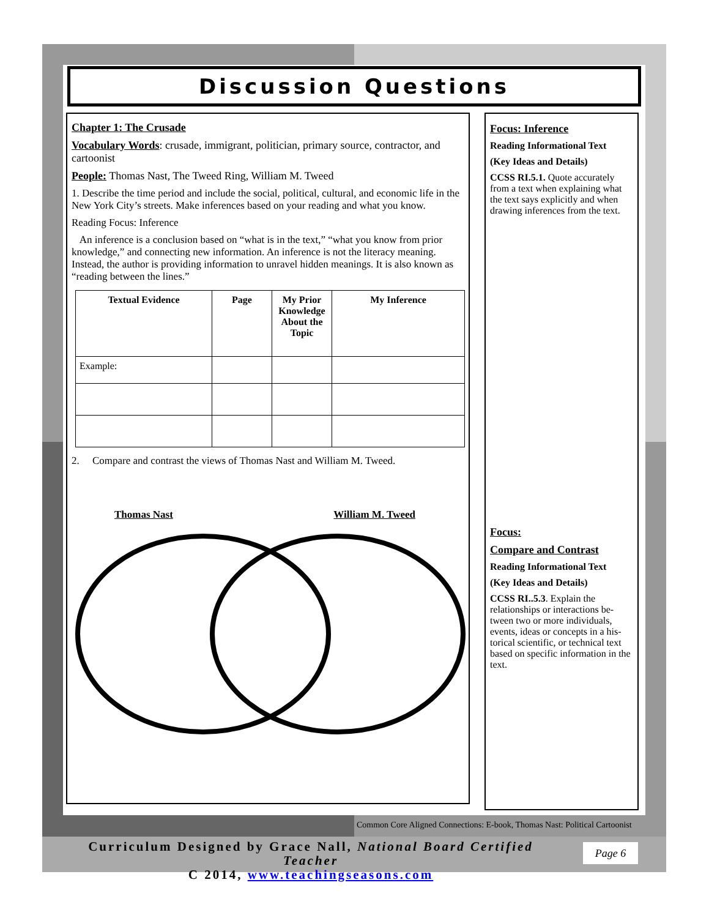Discussion Questions
Chapter 1: The Crusade
Vocabulary Words: crusade, immigrant, politician, primary source, contractor, and cartoonist
People: Thomas Nast, The Tweed Ring, William M. Tweed
1. Describe the time period and include the social, political, cultural, and economic life in the New York City’s streets. Make inferences based on your reading and what you know.
Reading Focus: Inference
An inference is a conclusion based on “what is in the text,” “what you know from prior knowledge,” and connecting new information. An inference is not the literacy meaning. Instead, the author is providing information to unravel hidden meanings. It is also known as “reading between the lines.”
| Textual Evidence | Page | My Prior Knowledge About the Topic | My Inference |
| --- | --- | --- | --- |
| Example: | | | |
2. Compare and contrast the views of Thomas Nast and William M. Tweed.
Thomas Nast William M. Tweed
Focus: Inference
Reading Informational Text
(Key Ideas and Details)
CCSS RI.5.1. Quote accurately from a text when explaining what the text says explicitly and when drawing inferences from the text.
Focus:
Compare and Contrast
Reading Informational Text
(Key Ideas and Details)
CCSS RI..5.3. Explain the relationships or interactions be-tween two or more individuals, events, ideas or concepts in a his-torical scientific, or technical text based on specific information in the text.
Common Core Aligned Connections: E-book, Thomas Nast: Political Cartoonist
Curriculum Designed by Grace Nall, National Board Certified Teacher
C 2014, www.teachingseasons.com
Page 6